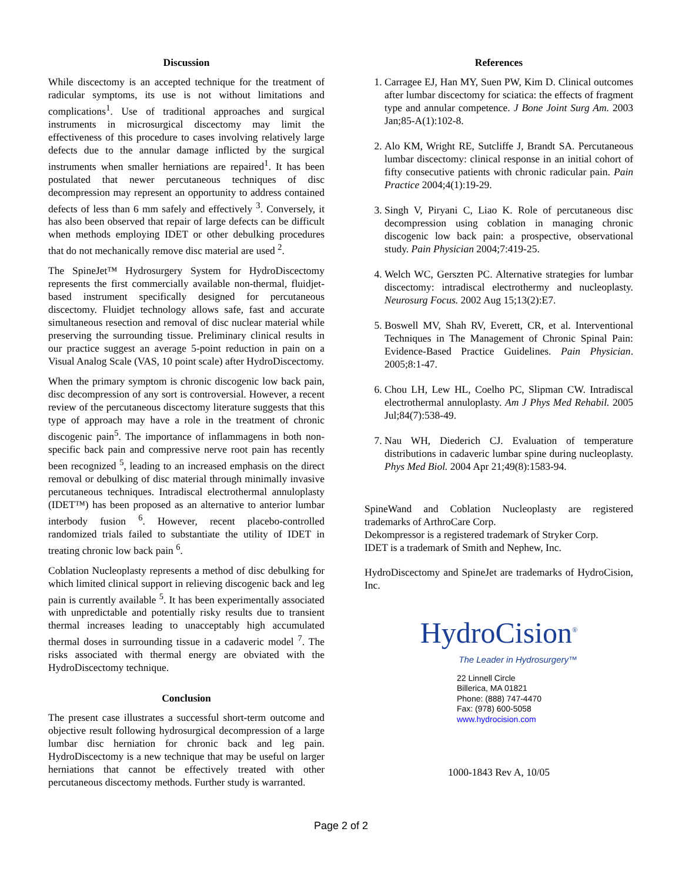Discussion
While discectomy is an accepted technique for the treatment of radicular symptoms, its use is not without limitations and complications<sup>1</sup>. Use of traditional approaches and surgical instruments in microsurgical discectomy may limit the effectiveness of this procedure to cases involving relatively large defects due to the annular damage inflicted by the surgical instruments when smaller herniations are repaired<sup>1</sup>. It has been postulated that newer percutaneous techniques of disc decompression may represent an opportunity to address contained defects of less than 6 mm safely and effectively <sup>3</sup>. Conversely, it has also been observed that repair of large defects can be difficult when methods employing IDET or other debulking procedures that do not mechanically remove disc material are used <sup>2</sup>.
The SpineJet™ Hydrosurgery System for HydroDiscectomy represents the first commercially available non-thermal, fluidjet-based instrument specifically designed for percutaneous discectomy. Fluidjet technology allows safe, fast and accurate simultaneous resection and removal of disc nuclear material while preserving the surrounding tissue. Preliminary clinical results in our practice suggest an average 5-point reduction in pain on a Visual Analog Scale (VAS, 10 point scale) after HydroDiscectomy.
When the primary symptom is chronic discogenic low back pain, disc decompression of any sort is controversial. However, a recent review of the percutaneous discectomy literature suggests that this type of approach may have a role in the treatment of chronic discogenic pain<sup>5</sup>. The importance of inflammagens in both non-specific back pain and compressive nerve root pain has recently been recognized <sup>5</sup>, leading to an increased emphasis on the direct removal or debulking of disc material through minimally invasive percutaneous techniques. Intradiscal electrothermal annuloplasty (IDET™) has been proposed as an alternative to anterior lumbar interbody fusion <sup>6</sup>. However, recent placebo-controlled randomized trials failed to substantiate the utility of IDET in treating chronic low back pain <sup>6</sup>.
Coblation Nucleoplasty represents a method of disc debulking for which limited clinical support in relieving discogenic back and leg pain is currently available <sup>5</sup>. It has been experimentally associated with unpredictable and potentially risky results due to transient thermal increases leading to unacceptably high accumulated thermal doses in surrounding tissue in a cadaveric model <sup>7</sup>. The risks associated with thermal energy are obviated with the HydroDiscectomy technique.
Conclusion
The present case illustrates a successful short-term outcome and objective result following hydrosurgical decompression of a large lumbar disc herniation for chronic back and leg pain. HydroDiscectomy is a new technique that may be useful on larger herniations that cannot be effectively treated with other percutaneous discectomy methods. Further study is warranted.
References
1. Carragee EJ, Han MY, Suen PW, Kim D. Clinical outcomes after lumbar discectomy for sciatica: the effects of fragment type and annular competence. J Bone Joint Surg Am. 2003 Jan;85-A(1):102-8.
2. Alo KM, Wright RE, Sutcliffe J, Brandt SA. Percutaneous lumbar discectomy: clinical response in an initial cohort of fifty consecutive patients with chronic radicular pain. Pain Practice 2004;4(1):19-29.
3. Singh V, Piryani C, Liao K. Role of percutaneous disc decompression using coblation in managing chronic discogenic low back pain: a prospective, observational study. Pain Physician 2004;7:419-25.
4. Welch WC, Gerszten PC. Alternative strategies for lumbar discectomy: intradiscal electrothermy and nucleoplasty. Neurosurg Focus. 2002 Aug 15;13(2):E7.
5. Boswell MV, Shah RV, Everett, CR, et al. Interventional Techniques in The Management of Chronic Spinal Pain: Evidence-Based Practice Guidelines. Pain Physician. 2005;8:1-47.
6. Chou LH, Lew HL, Coelho PC, Slipman CW. Intradiscal electrothermal annuloplasty. Am J Phys Med Rehabil. 2005 Jul;84(7):538-49.
7. Nau WH, Diederich CJ. Evaluation of temperature distributions in cadaveric lumbar spine during nucleoplasty. Phys Med Biol. 2004 Apr 21;49(8):1583-94.
SpineWand and Coblation Nucleoplasty are registered trademarks of ArthroCare Corp.
Dekompressor is a registered trademark of Stryker Corp.
IDET is a trademark of Smith and Nephew, Inc.
HydroDiscectomy and SpineJet are trademarks of HydroCision, Inc.
HydroCision<sup>®</sup>
The Leader in Hydrosurgery™
22 Linnell Circle
Billerica, MA 01821
Phone: (888) 747-4470
Fax: (978) 600-5058
www.hydrocision.com
1000-1843 Rev A, 10/05
Page 2 of 2